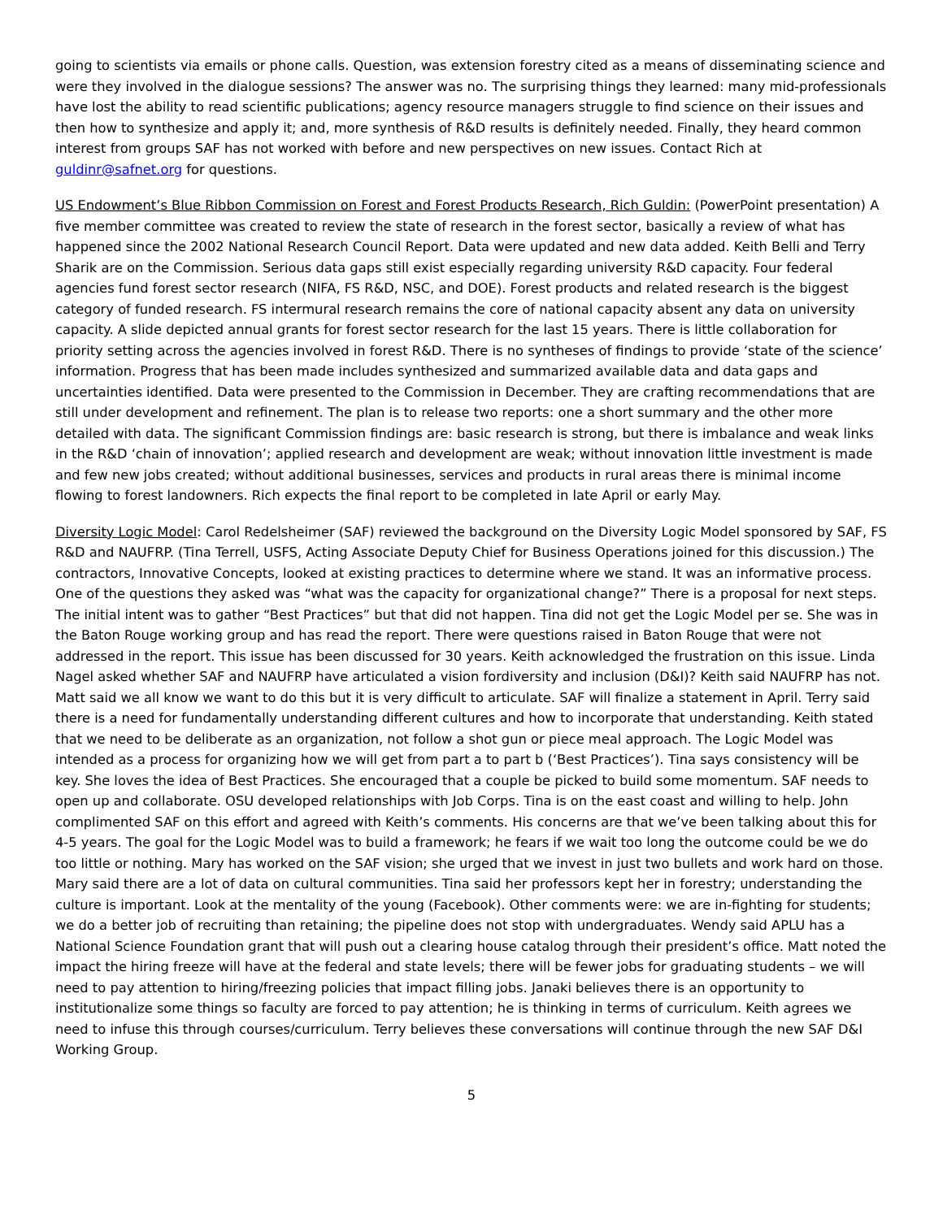going to scientists via emails or phone calls. Question, was extension forestry cited as a means of disseminating science and were they involved in the dialogue sessions? The answer was no. The surprising things they learned: many mid-professionals have lost the ability to read scientific publications; agency resource managers struggle to find science on their issues and then how to synthesize and apply it; and, more synthesis of R&D results is definitely needed. Finally, they heard common interest from groups SAF has not worked with before and new perspectives on new issues. Contact Rich at guldinr@safnet.org for questions.
US Endowment’s Blue Ribbon Commission on Forest and Forest Products Research, Rich Guldin: (PowerPoint presentation) A five member committee was created to review the state of research in the forest sector, basically a review of what has happened since the 2002 National Research Council Report. Data were updated and new data added. Keith Belli and Terry Sharik are on the Commission. Serious data gaps still exist especially regarding university R&D capacity. Four federal agencies fund forest sector research (NIFA, FS R&D, NSC, and DOE). Forest products and related research is the biggest category of funded research. FS intermural research remains the core of national capacity absent any data on university capacity. A slide depicted annual grants for forest sector research for the last 15 years. There is little collaboration for priority setting across the agencies involved in forest R&D. There is no syntheses of findings to provide ‘state of the science’ information. Progress that has been made includes synthesized and summarized available data and data gaps and uncertainties identified. Data were presented to the Commission in December. They are crafting recommendations that are still under development and refinement. The plan is to release two reports: one a short summary and the other more detailed with data. The significant Commission findings are: basic research is strong, but there is imbalance and weak links in the R&D ‘chain of innovation’; applied research and development are weak; without innovation little investment is made and few new jobs created; without additional businesses, services and products in rural areas there is minimal income flowing to forest landowners. Rich expects the final report to be completed in late April or early May.
Diversity Logic Model: Carol Redelsheimer (SAF) reviewed the background on the Diversity Logic Model sponsored by SAF, FS R&D and NAUFRP. (Tina Terrell, USFS, Acting Associate Deputy Chief for Business Operations joined for this discussion.) The contractors, Innovative Concepts, looked at existing practices to determine where we stand. It was an informative process. One of the questions they asked was “what was the capacity for organizational change?” There is a proposal for next steps. The initial intent was to gather “Best Practices” but that did not happen. Tina did not get the Logic Model per se. She was in the Baton Rouge working group and has read the report. There were questions raised in Baton Rouge that were not addressed in the report. This issue has been discussed for 30 years. Keith acknowledged the frustration on this issue. Linda Nagel asked whether SAF and NAUFRP have articulated a vision fordiversity and inclusion (D&I)? Keith said NAUFRP has not. Matt said we all know we want to do this but it is very difficult to articulate. SAF will finalize a statement in April. Terry said there is a need for fundamentally understanding different cultures and how to incorporate that understanding. Keith stated that we need to be deliberate as an organization, not follow a shot gun or piece meal approach. The Logic Model was intended as a process for organizing how we will get from part a to part b (‘Best Practices’). Tina says consistency will be key. She loves the idea of Best Practices. She encouraged that a couple be picked to build some momentum. SAF needs to open up and collaborate. OSU developed relationships with Job Corps. Tina is on the east coast and willing to help. John complimented SAF on this effort and agreed with Keith’s comments. His concerns are that we’ve been talking about this for 4-5 years. The goal for the Logic Model was to build a framework; he fears if we wait too long the outcome could be we do too little or nothing. Mary has worked on the SAF vision; she urged that we invest in just two bullets and work hard on those. Mary said there are a lot of data on cultural communities. Tina said her professors kept her in forestry; understanding the culture is important. Look at the mentality of the young (Facebook). Other comments were: we are in-fighting for students; we do a better job of recruiting than retaining; the pipeline does not stop with undergraduates. Wendy said APLU has a National Science Foundation grant that will push out a clearing house catalog through their president’s office. Matt noted the impact the hiring freeze will have at the federal and state levels; there will be fewer jobs for graduating students – we will need to pay attention to hiring/freezing policies that impact filling jobs. Janaki believes there is an opportunity to institutionalize some things so faculty are forced to pay attention; he is thinking in terms of curriculum. Keith agrees we need to infuse this through courses/curriculum. Terry believes these conversations will continue through the new SAF D&I Working Group.
5